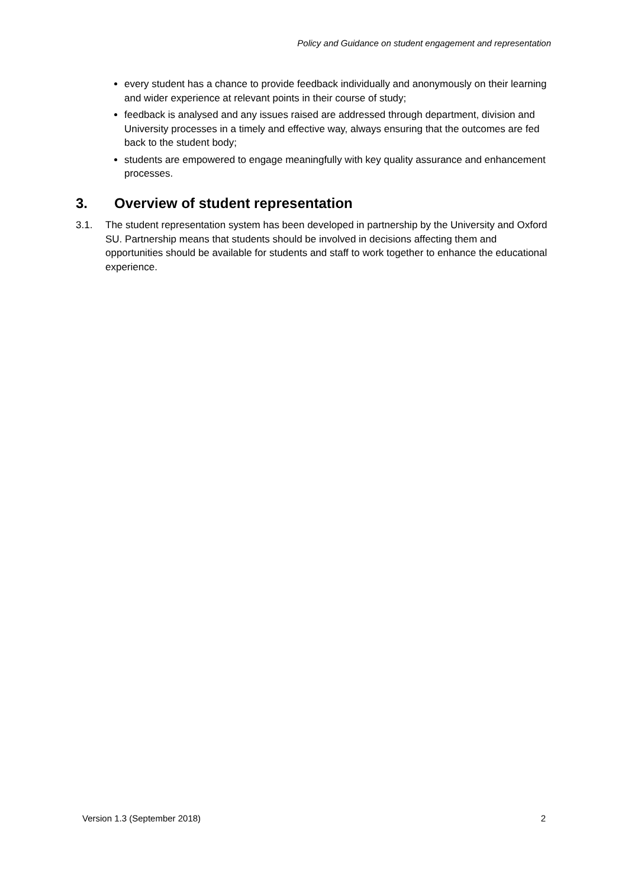Policy and Guidance on student engagement and representation
every student has a chance to provide feedback individually and anonymously on their learning and wider experience at relevant points in their course of study;
feedback is analysed and any issues raised are addressed through department, division and University processes in a timely and effective way, always ensuring that the outcomes are fed back to the student body;
students are empowered to engage meaningfully with key quality assurance and enhancement processes.
3. Overview of student representation
3.1. The student representation system has been developed in partnership by the University and Oxford SU. Partnership means that students should be involved in decisions affecting them and opportunities should be available for students and staff to work together to enhance the educational experience.
Version 1.3 (September 2018) 2